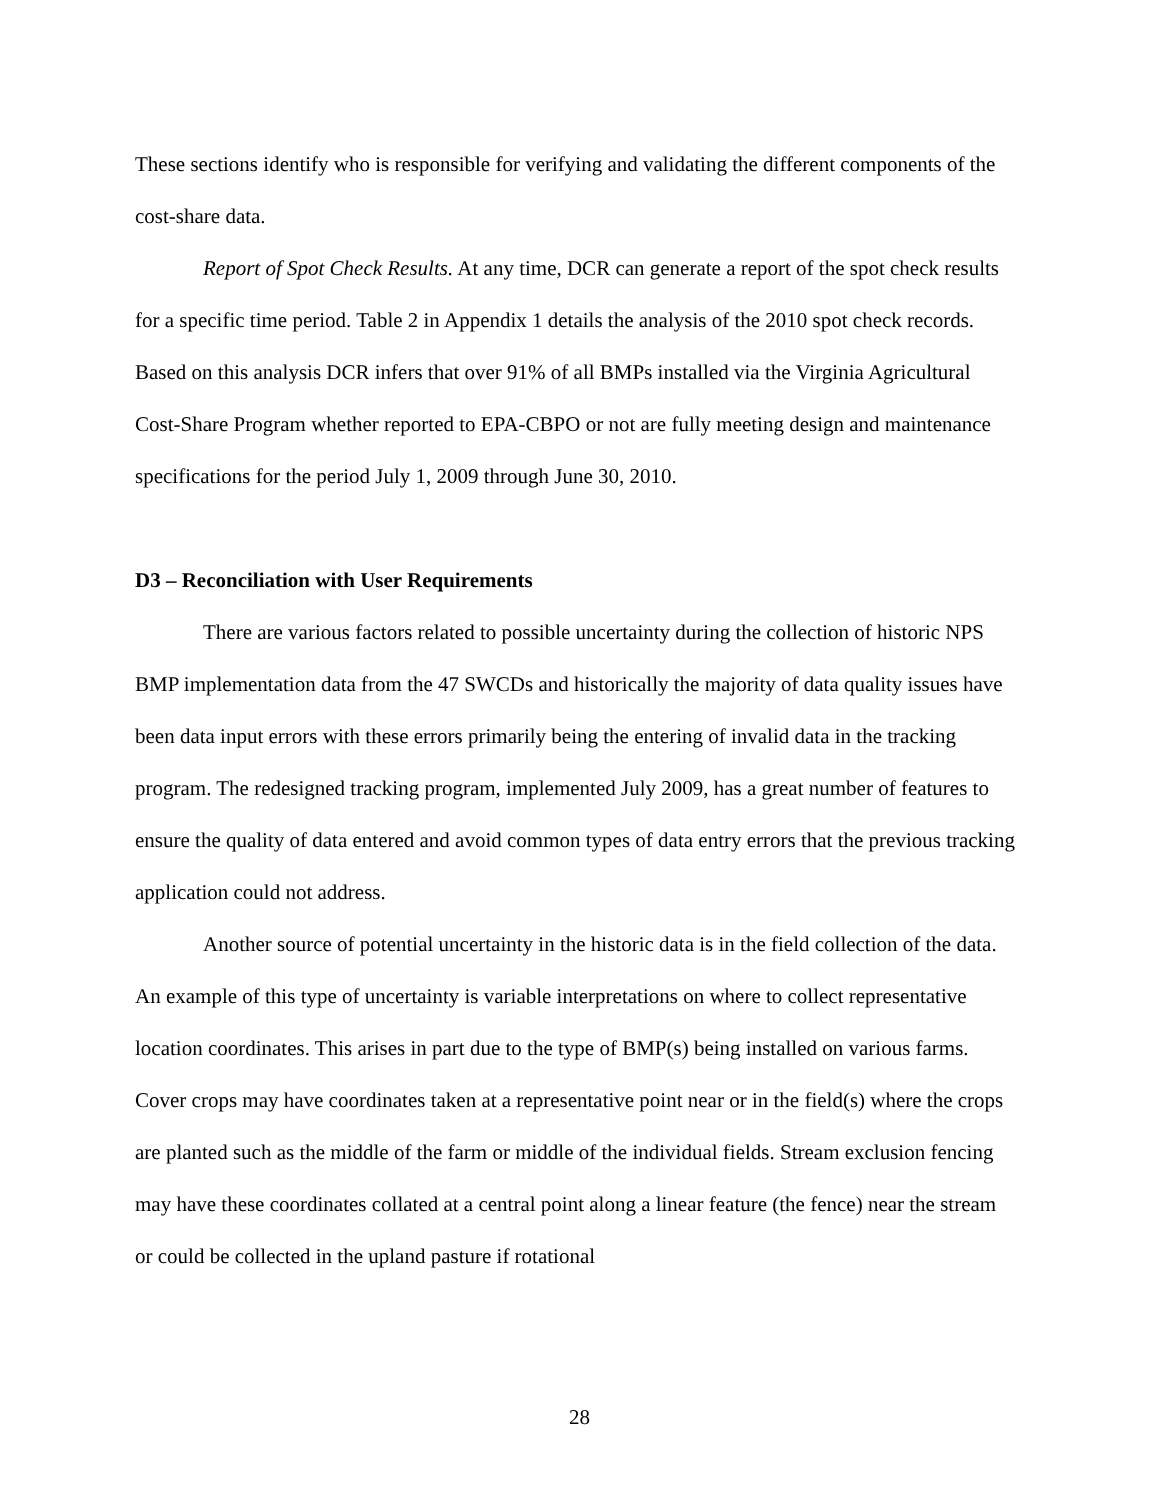These sections identify who is responsible for verifying and validating the different components of the cost-share data.
Report of Spot Check Results. At any time, DCR can generate a report of the spot check results for a specific time period. Table 2 in Appendix 1 details the analysis of the 2010 spot check records. Based on this analysis DCR infers that over 91% of all BMPs installed via the Virginia Agricultural Cost-Share Program whether reported to EPA-CBPO or not are fully meeting design and maintenance specifications for the period July 1, 2009 through June 30, 2010.
D3 – Reconciliation with User Requirements
There are various factors related to possible uncertainty during the collection of historic NPS BMP implementation data from the 47 SWCDs and historically the majority of data quality issues have been data input errors with these errors primarily being the entering of invalid data in the tracking program. The redesigned tracking program, implemented July 2009, has a great number of features to ensure the quality of data entered and avoid common types of data entry errors that the previous tracking application could not address.
Another source of potential uncertainty in the historic data is in the field collection of the data. An example of this type of uncertainty is variable interpretations on where to collect representative location coordinates. This arises in part due to the type of BMP(s) being installed on various farms. Cover crops may have coordinates taken at a representative point near or in the field(s) where the crops are planted such as the middle of the farm or middle of the individual fields. Stream exclusion fencing may have these coordinates collated at a central point along a linear feature (the fence) near the stream or could be collected in the upland pasture if rotational
28